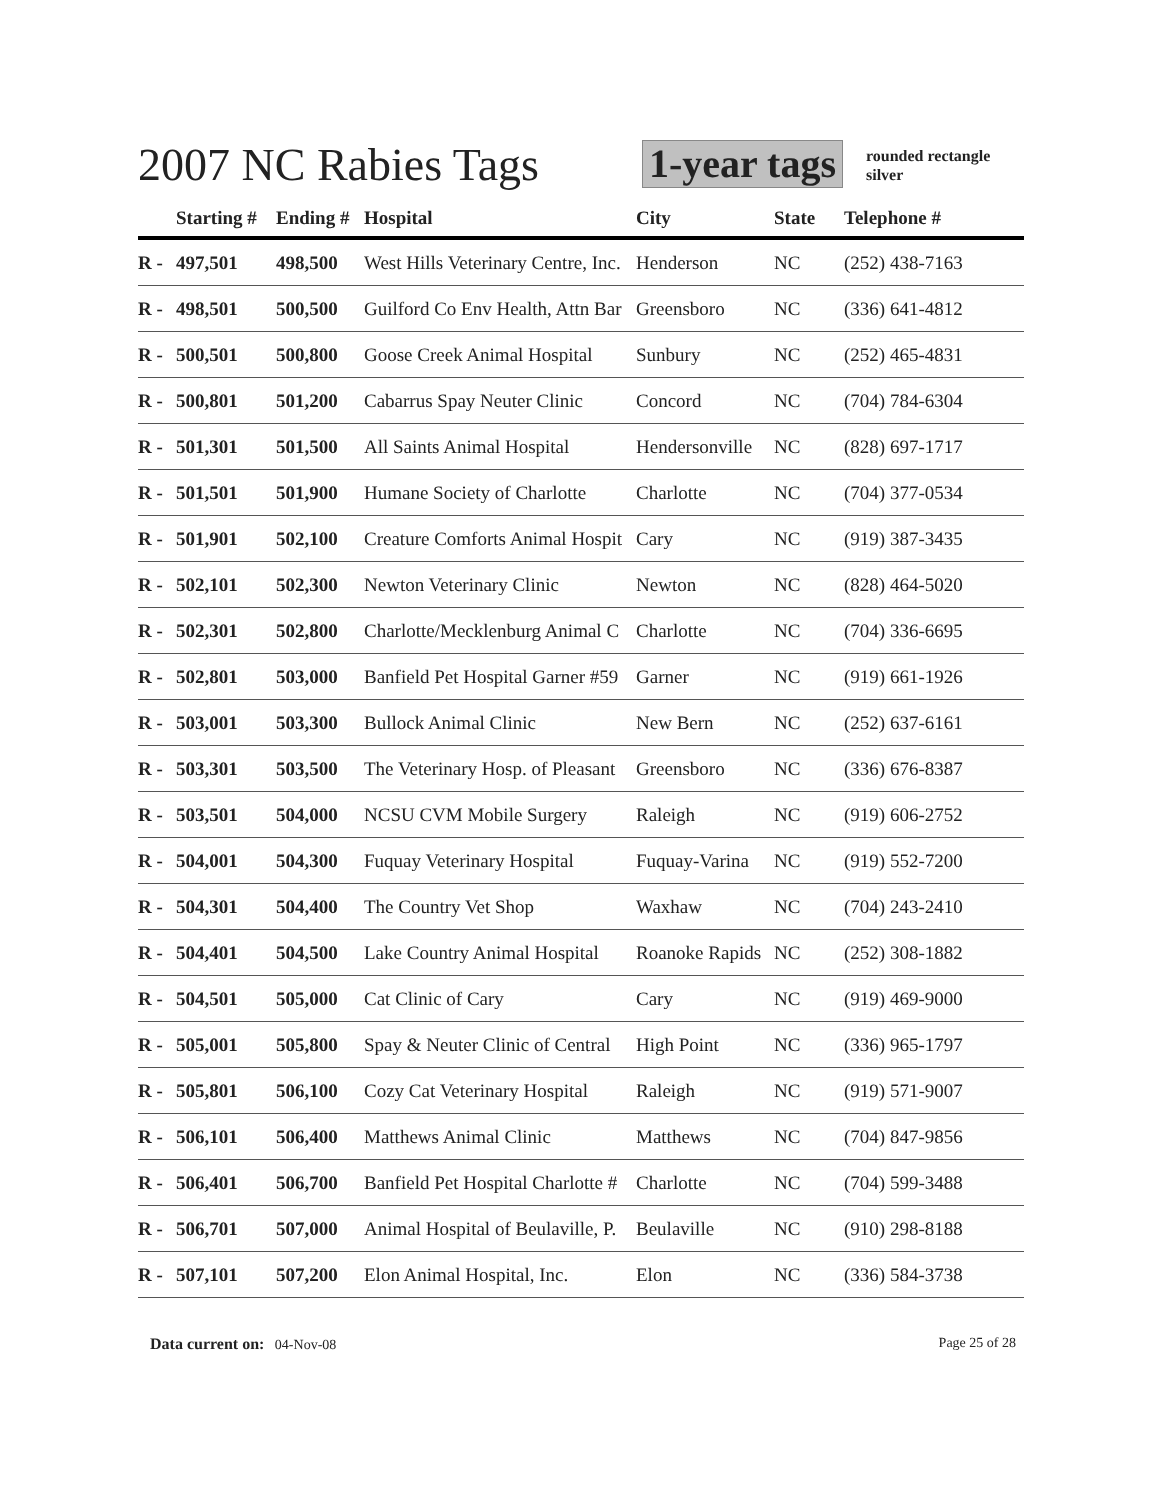2007 NC Rabies Tags 1-year tags
rounded rectangle
silver
| | Starting # | Ending # | Hospital | City | State | Telephone # |
| --- | --- | --- | --- | --- | --- | --- |
| R - | 497,501 | 498,500 | West Hills Veterinary Centre, Inc. | Henderson | NC | (252) 438-7163 |
| R - | 498,501 | 500,500 | Guilford Co Env Health, Attn Bar | Greensboro | NC | (336) 641-4812 |
| R - | 500,501 | 500,800 | Goose Creek Animal Hospital | Sunbury | NC | (252) 465-4831 |
| R - | 500,801 | 501,200 | Cabarrus Spay Neuter Clinic | Concord | NC | (704) 784-6304 |
| R - | 501,301 | 501,500 | All Saints Animal Hospital | Hendersonville | NC | (828) 697-1717 |
| R - | 501,501 | 501,900 | Humane Society of Charlotte | Charlotte | NC | (704) 377-0534 |
| R - | 501,901 | 502,100 | Creature Comforts Animal Hospit | Cary | NC | (919) 387-3435 |
| R - | 502,101 | 502,300 | Newton Veterinary Clinic | Newton | NC | (828) 464-5020 |
| R - | 502,301 | 502,800 | Charlotte/Mecklenburg Animal C | Charlotte | NC | (704) 336-6695 |
| R - | 502,801 | 503,000 | Banfield Pet Hospital Garner #59 | Garner | NC | (919) 661-1926 |
| R - | 503,001 | 503,300 | Bullock Animal Clinic | New Bern | NC | (252) 637-6161 |
| R - | 503,301 | 503,500 | The Veterinary Hosp. of Pleasant | Greensboro | NC | (336) 676-8387 |
| R - | 503,501 | 504,000 | NCSU CVM Mobile Surgery | Raleigh | NC | (919) 606-2752 |
| R - | 504,001 | 504,300 | Fuquay Veterinary Hospital | Fuquay-Varina | NC | (919) 552-7200 |
| R - | 504,301 | 504,400 | The Country Vet Shop | Waxhaw | NC | (704) 243-2410 |
| R - | 504,401 | 504,500 | Lake Country Animal Hospital | Roanoke Rapids | NC | (252) 308-1882 |
| R - | 504,501 | 505,000 | Cat Clinic of Cary | Cary | NC | (919) 469-9000 |
| R - | 505,001 | 505,800 | Spay & Neuter Clinic of Central | High Point | NC | (336) 965-1797 |
| R - | 505,801 | 506,100 | Cozy Cat Veterinary Hospital | Raleigh | NC | (919) 571-9007 |
| R - | 506,101 | 506,400 | Matthews Animal Clinic | Matthews | NC | (704) 847-9856 |
| R - | 506,401 | 506,700 | Banfield Pet Hospital Charlotte # | Charlotte | NC | (704) 599-3488 |
| R - | 506,701 | 507,000 | Animal Hospital of Beulaville, P. | Beulaville | NC | (910) 298-8188 |
| R - | 507,101 | 507,200 | Elon Animal Hospital, Inc. | Elon | NC | (336) 584-3738 |
Data current on: 04-Nov-08 Page 25 of 28